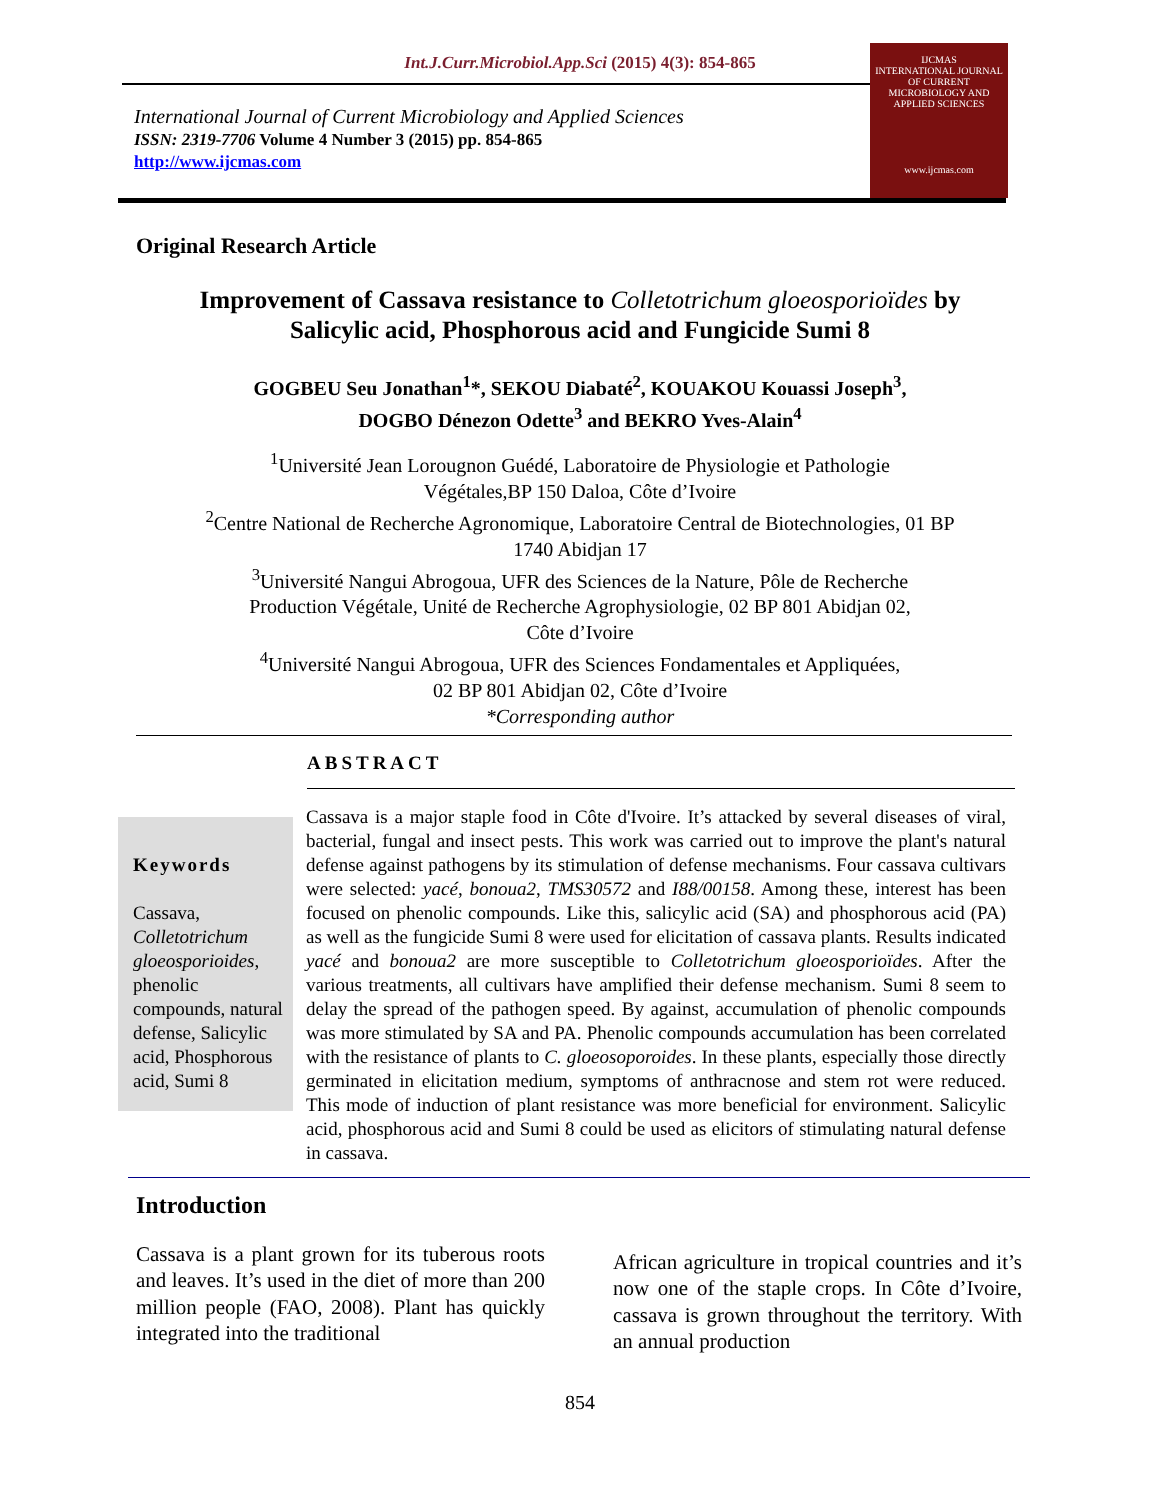Int.J.Curr.Microbiol.App.Sci (2015) 4(3): 854-865
International Journal of Current Microbiology and Applied Sciences
ISSN: 2319-7706 Volume 4 Number 3 (2015) pp. 854-865
http://www.ijcmas.com
IJCMAS
INTERNATIONAL JOURNAL OF CURRENT MICROBIOLOGY AND APPLIED SCIENCES
www.ijcmas.com
Original Research Article
Improvement of Cassava resistance to Colletotrichum gloeosporioïdes by
Salicylic acid, Phosphorous acid and Fungicide Sumi 8
GOGBEU Seu Jonathan<sup>1</sup>*, SEKOU Diabaté<sup>2</sup>, KOUAKOU Kouassi Joseph<sup>3</sup>,
DOGBO Dénezon Odette<sup>3</sup> and BEKRO Yves-Alain<sup>4</sup>
<sup>1</sup> Université Jean Lorougnon Guédé, Laboratoire de Physiologie et Pathologie
Végétales,BP 150 Daloa, Côte d’Ivoire
<sup>2</sup> Centre National de Recherche Agronomique, Laboratoire Central de Biotechnologies, 01 BP
1740 Abidjan 17
<sup>3</sup> Université Nangui Abrogoua, UFR des Sciences de la Nature, Pôle de Recherche
Production Végétale, Unité de Recherche Agrophysiologie, 02 BP 801 Abidjan 02,
Côte d’Ivoire
<sup>4</sup> Université Nangui Abrogoua, UFR des Sciences Fondamentales et Appliquées,
02 BP 801 Abidjan 02, Côte d’Ivoire
*Corresponding author
ABSTRACT
Keywords
Cassava, Colletotrichum gloeosporioides, phenolic compounds, natural defense, Salicylic acid, Phosphorous acid, Sumi 8
Cassava is a major staple food in Côte d'Ivoire. It’s attacked by several diseases of viral, bacterial, fungal and insect pests. This work was carried out to improve the plant's natural defense against pathogens by its stimulation of defense mechanisms. Four cassava cultivars were selected: yacé, bonoua2, TMS30572 and I88/00158. Among these, interest has been focused on phenolic compounds. Like this, salicylic acid (SA) and phosphorous acid (PA) as well as the fungicide Sumi 8 were used for elicitation of cassava plants. Results indicated yacé and bonoua2 are more susceptible to Colletotrichum gloeosporioïdes. After the various treatments, all cultivars have amplified their defense mechanism. Sumi 8 seem to delay the spread of the pathogen speed. By against, accumulation of phenolic compounds was more stimulated by SA and PA. Phenolic compounds accumulation has been correlated with the resistance of plants to C. gloeosoporoides. In these plants, especially those directly germinated in elicitation medium, symptoms of anthracnose and stem rot were reduced. This mode of induction of plant resistance was more beneficial for environment. Salicylic acid, phosphorous acid and Sumi 8 could be used as elicitors of stimulating natural defense in cassava.
Introduction
Cassava is a plant grown for its tuberous roots and leaves. It’s used in the diet of more than 200 million people (FAO, 2008). Plant has quickly integrated into the traditional
African agriculture in tropical countries and it’s now one of the staple crops. In Côte d’Ivoire, cassava is grown throughout the territory. With an annual production
854